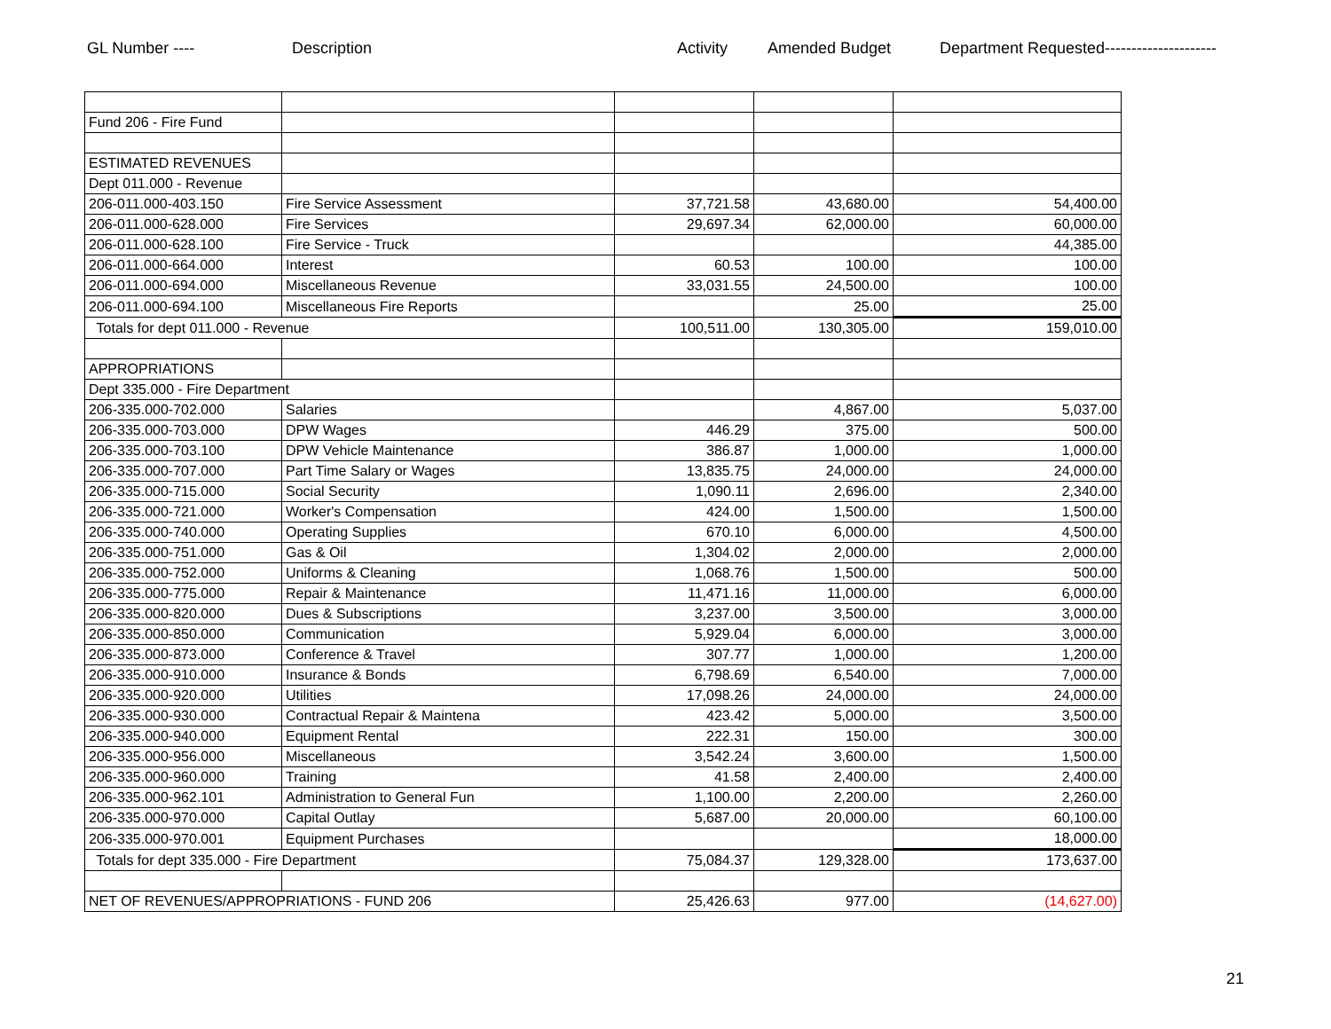GL Number ---- Description Activity Amended Budget Department Requested---------------------
| Fund 206 - Fire Fund | | | | |
| ESTIMATED REVENUES | | | | |
| Dept 011.000 - Revenue | | | | |
| 206-011.000-403.150 | Fire Service Assessment | 37,721.58 | 43,680.00 | 54,400.00 |
| 206-011.000-628.000 | Fire Services | 29,697.34 | 62,000.00 | 60,000.00 |
| 206-011.000-628.100 | Fire Service - Truck | | | 44,385.00 |
| 206-011.000-664.000 | Interest | 60.53 | 100.00 | 100.00 |
| 206-011.000-694.000 | Miscellaneous Revenue | 33,031.55 | 24,500.00 | 100.00 |
| 206-011.000-694.100 | Miscellaneous Fire Reports | | 25.00 | 25.00 |
| Totals for dept 011.000 - Revenue | | 100,511.00 | 130,305.00 | 159,010.00 |
| APPROPRIATIONS | | | | |
| Dept 335.000 - Fire Department | | | | |
| 206-335.000-702.000 | Salaries | | 4,867.00 | 5,037.00 |
| 206-335.000-703.000 | DPW Wages | 446.29 | 375.00 | 500.00 |
| 206-335.000-703.100 | DPW Vehicle Maintenance | 386.87 | 1,000.00 | 1,000.00 |
| 206-335.000-707.000 | Part Time Salary or Wages | 13,835.75 | 24,000.00 | 24,000.00 |
| 206-335.000-715.000 | Social Security | 1,090.11 | 2,696.00 | 2,340.00 |
| 206-335.000-721.000 | Worker's Compensation | 424.00 | 1,500.00 | 1,500.00 |
| 206-335.000-740.000 | Operating Supplies | 670.10 | 6,000.00 | 4,500.00 |
| 206-335.000-751.000 | Gas & Oil | 1,304.02 | 2,000.00 | 2,000.00 |
| 206-335.000-752.000 | Uniforms & Cleaning | 1,068.76 | 1,500.00 | 500.00 |
| 206-335.000-775.000 | Repair & Maintenance | 11,471.16 | 11,000.00 | 6,000.00 |
| 206-335.000-820.000 | Dues & Subscriptions | 3,237.00 | 3,500.00 | 3,000.00 |
| 206-335.000-850.000 | Communication | 5,929.04 | 6,000.00 | 3,000.00 |
| 206-335.000-873.000 | Conference & Travel | 307.77 | 1,000.00 | 1,200.00 |
| 206-335.000-910.000 | Insurance & Bonds | 6,798.69 | 6,540.00 | 7,000.00 |
| 206-335.000-920.000 | Utilities | 17,098.26 | 24,000.00 | 24,000.00 |
| 206-335.000-930.000 | Contractual Repair & Maintena | 423.42 | 5,000.00 | 3,500.00 |
| 206-335.000-940.000 | Equipment Rental | 222.31 | 150.00 | 300.00 |
| 206-335.000-956.000 | Miscellaneous | 3,542.24 | 3,600.00 | 1,500.00 |
| 206-335.000-960.000 | Training | 41.58 | 2,400.00 | 2,400.00 |
| 206-335.000-962.101 | Administration to General Fun | 1,100.00 | 2,200.00 | 2,260.00 |
| 206-335.000-970.000 | Capital Outlay | 5,687.00 | 20,000.00 | 60,100.00 |
| 206-335.000-970.001 | Equipment Purchases | | | 18,000.00 |
| Totals for dept 335.000 - Fire Department | | 75,084.37 | 129,328.00 | 173,637.00 |
| NET OF REVENUES/APPROPRIATIONS - FUND 206 | | 25,426.63 | 977.00 | (14,627.00) |
21